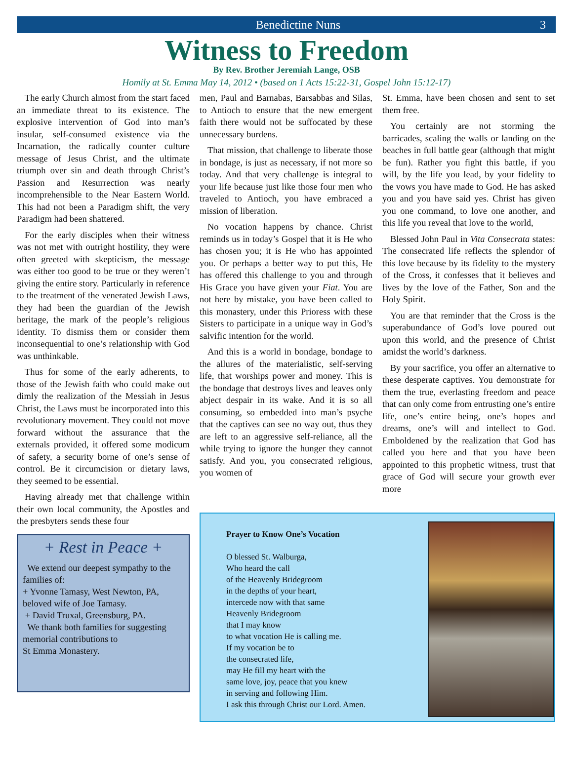Benedictine Nuns 3
Witness to Freedom
By Rev. Brother Jeremiah Lange, OSB
Homily at St. Emma May 14, 2012 • (based on 1 Acts 15:22-31, Gospel John 15:12-17)
The early Church almost from the start faced an immediate threat to its existence. The explosive intervention of God into man’s insular, self-consumed existence via the Incarnation, the radically counter culture message of Jesus Christ, and the ultimate triumph over sin and death through Christ’s Passion and Resurrection was nearly incomprehensible to the Near Eastern World. This had not been a Paradigm shift, the very Paradigm had been shattered.
For the early disciples when their witness was not met with outright hostility, they were often greeted with skepticism, the message was either too good to be true or they weren’t giving the entire story. Particularly in reference to the treatment of the venerated Jewish Laws, they had been the guardian of the Jewish heritage, the mark of the people’s religious identity. To dismiss them or consider them inconsequential to one’s relationship with God was unthinkable.
Thus for some of the early adherents, to those of the Jewish faith who could make out dimly the realization of the Messiah in Jesus Christ, the Laws must be incorporated into this revolutionary movement. They could not move forward without the assurance that the externals provided, it offered some modicum of safety, a security borne of one’s sense of control. Be it circumcision or dietary laws, they seemed to be essential.
Having already met that challenge within their own local community, the Apostles and the presbyters sends these four
+ Rest in Peace +
We extend our deepest sympathy to the families of:
+ Yvonne Tamasy, West Newton, PA, beloved wife of Joe Tamasy.
+ David Truxal, Greensburg, PA.
We thank both families for suggesting memorial contributions to
St Emma Monastery.
men, Paul and Barnabas, Barsabbas and Silas, to Antioch to ensure that the new emergent faith there would not be suffocated by these unnecessary burdens.
That mission, that challenge to liberate those in bondage, is just as necessary, if not more so today. And that very challenge is integral to your life because just like those four men who traveled to Antioch, you have embraced a mission of liberation.
No vocation happens by chance. Christ reminds us in today’s Gospel that it is He who has chosen you; it is He who has appointed you. Or perhaps a better way to put this, He has offered this challenge to you and through His Grace you have given your Fiat. You are not here by mistake, you have been called to this monastery, under this Prioress with these Sisters to participate in a unique way in God’s salvific intention for the world.
And this is a world in bondage, bondage to the allures of the materialistic, self-serving life, that worships power and money. This is the bondage that destroys lives and leaves only abject despair in its wake. And it is so all consuming, so embedded into man’s psyche that the captives can see no way out, thus they are left to an aggressive self-reliance, all the while trying to ignore the hunger they cannot satisfy. And you, you consecrated religious, you women of
St. Emma, have been chosen and sent to set them free.
You certainly are not storming the barricades, scaling the walls or landing on the beaches in full battle gear (although that might be fun). Rather you fight this battle, if you will, by the life you lead, by your fidelity to the vows you have made to God. He has asked you and you have said yes. Christ has given you one command, to love one another, and this life you reveal that love to the world,
Blessed John Paul in Vita Consecrata states: The consecrated life reflects the splendor of this love because by its fidelity to the mystery of the Cross, it confesses that it believes and lives by the love of the Father, Son and the Holy Spirit.
You are that reminder that the Cross is the superabundance of God’s love poured out upon this world, and the presence of Christ amidst the world’s darkness.
By your sacrifice, you offer an alternative to these desperate captives. You demonstrate for them the true, everlasting freedom and peace that can only come from entrusting one’s entire life, one’s entire being, one’s hopes and dreams, one’s will and intellect to God. Emboldened by the realization that God has called you here and that you have been appointed to this prophetic witness, trust that grace of God will secure your growth ever more
Prayer to Know One’s Vocation
O blessed St. Walburga,
Who heard the call
of the Heavenly Bridegroom
in the depths of your heart,
intercede now with that same
Heavenly Bridegroom
that I may know
to what vocation He is calling me.
If my vocation be to
the consecrated life,
may He fill my heart with the
same love, joy, peace that you knew
in serving and following Him.
I ask this through Christ our Lord. Amen.